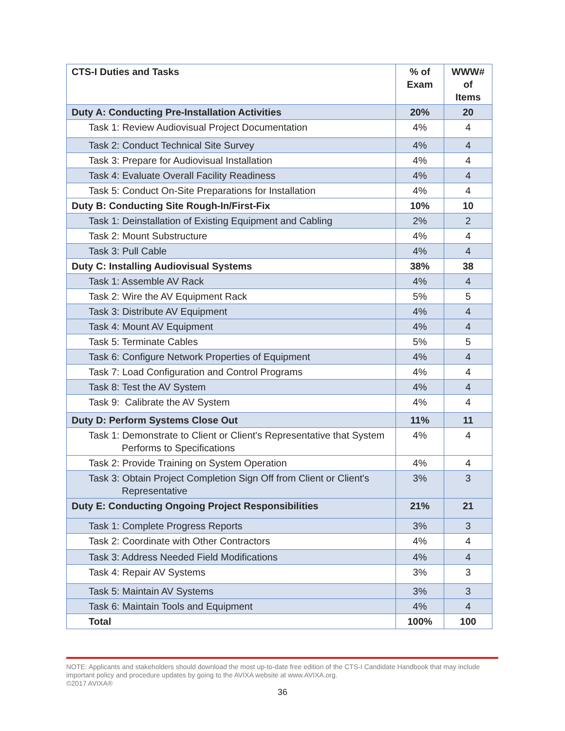| CTS-I Duties and Tasks | % of Exam | WWW# of Items |
| --- | --- | --- |
| Duty A: Conducting Pre-Installation Activities | 20% | 20 |
| Task 1: Review Audiovisual Project Documentation | 4% | 4 |
| Task 2: Conduct Technical Site Survey | 4% | 4 |
| Task 3: Prepare for Audiovisual Installation | 4% | 4 |
| Task 4: Evaluate Overall Facility Readiness | 4% | 4 |
| Task 5: Conduct On-Site Preparations for Installation | 4% | 4 |
| Duty B: Conducting Site Rough-In/First-Fix | 10% | 10 |
| Task 1: Deinstallation of Existing Equipment and Cabling | 2% | 2 |
| Task 2: Mount Substructure | 4% | 4 |
| Task 3: Pull Cable | 4% | 4 |
| Duty C: Installing Audiovisual Systems | 38% | 38 |
| Task 1: Assemble AV Rack | 4% | 4 |
| Task 2: Wire the AV Equipment Rack | 5% | 5 |
| Task 3: Distribute AV Equipment | 4% | 4 |
| Task 4: Mount AV Equipment | 4% | 4 |
| Task 5: Terminate Cables | 5% | 5 |
| Task 6: Configure Network Properties of Equipment | 4% | 4 |
| Task 7: Load Configuration and Control Programs | 4% | 4 |
| Task 8: Test the AV System | 4% | 4 |
| Task 9: Calibrate the AV System | 4% | 4 |
| Duty D: Perform Systems Close Out | 11% | 11 |
| Task 1: Demonstrate to Client or Client's Representative that System Performs to Specifications | 4% | 4 |
| Task 2: Provide Training on System Operation | 4% | 4 |
| Task 3: Obtain Project Completion Sign Off from Client or Client's Representative | 3% | 3 |
| Duty E: Conducting Ongoing Project Responsibilities | 21% | 21 |
| Task 1: Complete Progress Reports | 3% | 3 |
| Task 2: Coordinate with Other Contractors | 4% | 4 |
| Task 3: Address Needed Field Modifications | 4% | 4 |
| Task 4: Repair AV Systems | 3% | 3 |
| Task 5: Maintain AV Systems | 3% | 3 |
| Task 6: Maintain Tools and Equipment | 4% | 4 |
| Total | 100% | 100 |
NOTE: Applicants and stakeholders should download the most up-to-date free edition of the CTS-I Candidate Handbook that may include important policy and procedure updates by going to the AVIXA website at www.AVIXA.org.
©2017 AVIXA®
36